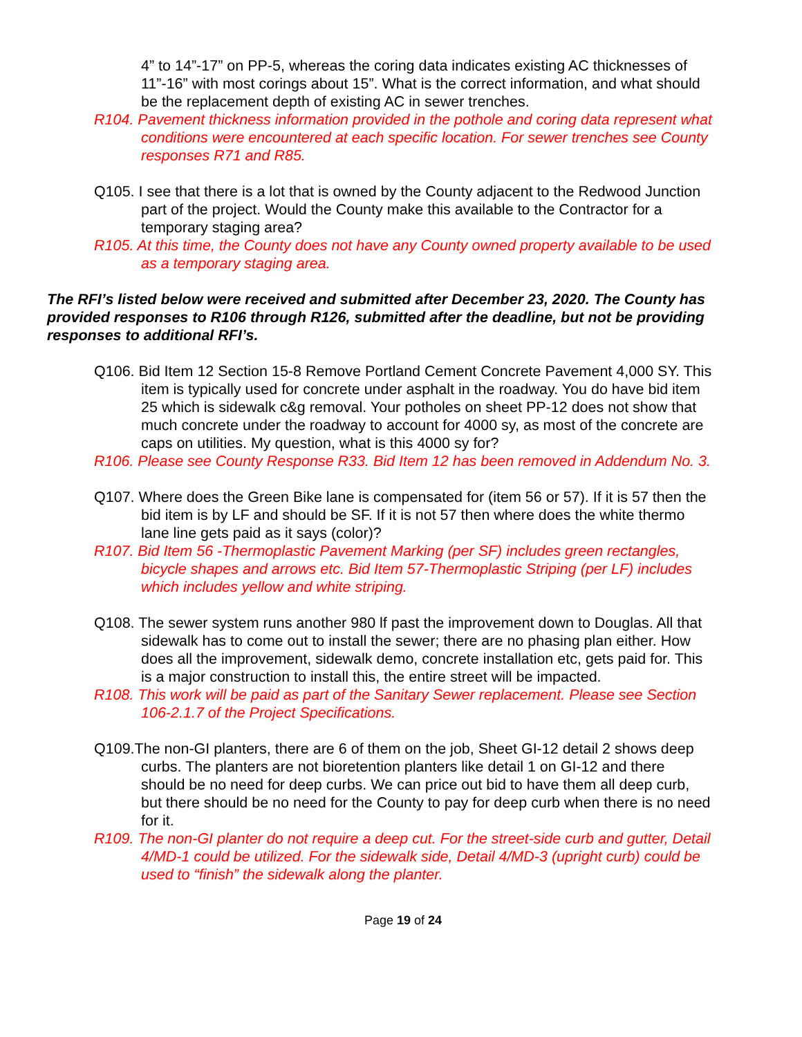4” to 14”-17” on PP-5, whereas the coring data indicates existing AC thicknesses of 11”-16” with most corings about 15”. What is the correct information, and what should be the replacement depth of existing AC in sewer trenches.
R104. Pavement thickness information provided in the pothole and coring data represent what conditions were encountered at each specific location. For sewer trenches see County responses R71 and R85.
Q105. I see that there is a lot that is owned by the County adjacent to the Redwood Junction part of the project. Would the County make this available to the Contractor for a temporary staging area?
R105. At this time, the County does not have any County owned property available to be used as a temporary staging area.
The RFI’s listed below were received and submitted after December 23, 2020. The County has provided responses to R106 through R126, submitted after the deadline, but not be providing responses to additional RFI’s.
Q106. Bid Item 12 Section 15-8 Remove Portland Cement Concrete Pavement 4,000 SY. This item is typically used for concrete under asphalt in the roadway. You do have bid item 25 which is sidewalk c&g removal. Your potholes on sheet PP-12 does not show that much concrete under the roadway to account for 4000 sy, as most of the concrete are caps on utilities. My question, what is this 4000 sy for?
R106. Please see County Response R33. Bid Item 12 has been removed in Addendum No. 3.
Q107. Where does the Green Bike lane is compensated for (item 56 or 57). If it is 57 then the bid item is by LF and should be SF. If it is not 57 then where does the white thermo lane line gets paid as it says (color)?
R107. Bid Item 56 -Thermoplastic Pavement Marking (per SF) includes green rectangles, bicycle shapes and arrows etc. Bid Item 57-Thermoplastic Striping (per LF) includes which includes yellow and white striping.
Q108. The sewer system runs another 980 lf past the improvement down to Douglas. All that sidewalk has to come out to install the sewer; there are no phasing plan either. How does all the improvement, sidewalk demo, concrete installation etc, gets paid for. This is a major construction to install this, the entire street will be impacted.
R108. This work will be paid as part of the Sanitary Sewer replacement. Please see Section 106-2.1.7 of the Project Specifications.
Q109.The non-GI planters, there are 6 of them on the job, Sheet GI-12 detail 2 shows deep curbs. The planters are not bioretention planters like detail 1 on GI-12 and there should be no need for deep curbs. We can price out bid to have them all deep curb, but there should be no need for the County to pay for deep curb when there is no need for it.
R109. The non-GI planter do not require a deep cut. For the street-side curb and gutter, Detail 4/MD-1 could be utilized. For the sidewalk side, Detail 4/MD-3 (upright curb) could be used to “finish” the sidewalk along the planter.
Page 19 of 24